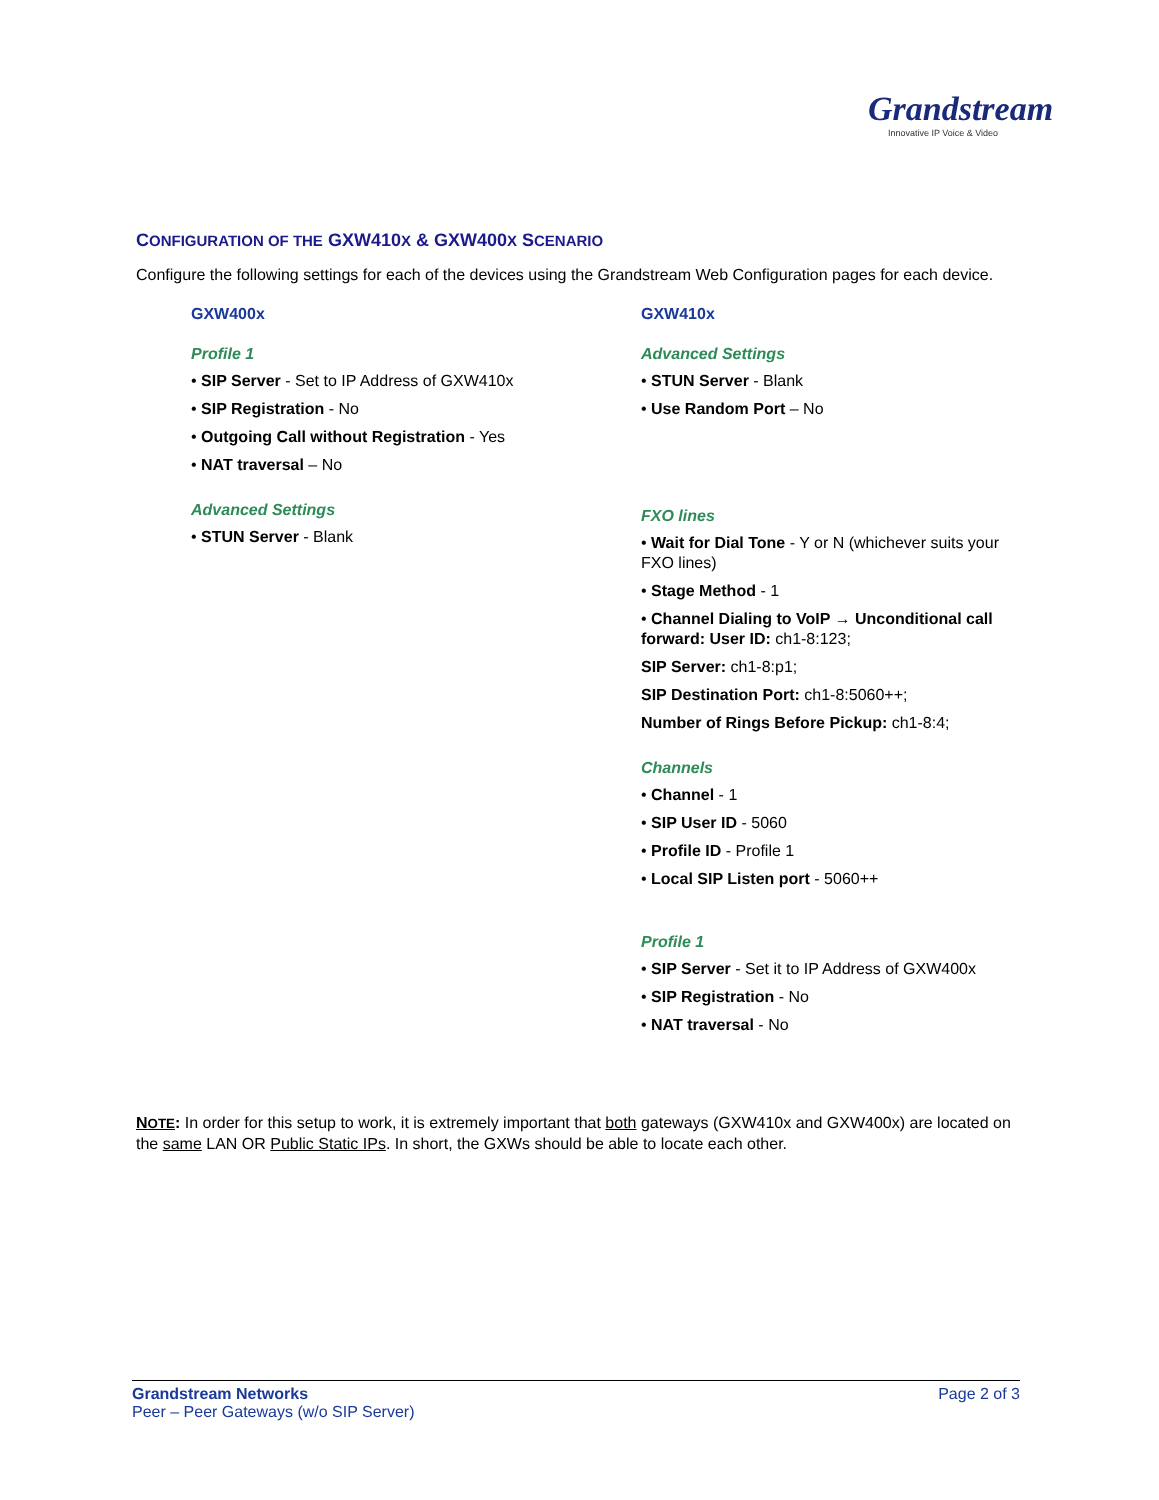Grandstream
Innovative IP Voice & Video
CONFIGURATION OF THE GXW410X & GXW400X SCENARIO
Configure the following settings for each of the devices using the Grandstream Web Configuration pages for each device.
GXW400x
Profile 1
• SIP Server - Set to IP Address of GXW410x
• SIP Registration - No
• Outgoing Call without Registration - Yes
• NAT traversal – No
Advanced Settings
• STUN Server - Blank
GXW410x
Advanced Settings
• STUN Server - Blank
• Use Random Port – No
FXO lines
• Wait for Dial Tone - Y or N (whichever suits your FXO lines)
• Stage Method - 1
• Channel Dialing to VoIP → Unconditional call forward: User ID: ch1-8:123;
SIP Server: ch1-8:p1;
SIP Destination Port: ch1-8:5060++;
Number of Rings Before Pickup: ch1-8:4;
Channels
• Channel - 1
• SIP User ID - 5060
• Profile ID - Profile 1
• Local SIP Listen port - 5060++
Profile 1
• SIP Server - Set it to IP Address of GXW400x
• SIP Registration - No
• NAT traversal - No
NOTE: In order for this setup to work, it is extremely important that both gateways (GXW410x and GXW400x) are located on the same LAN OR Public Static IPs. In short, the GXWs should be able to locate each other.
Grandstream Networks
Peer – Peer Gateways (w/o SIP Server)
Page 2 of 3